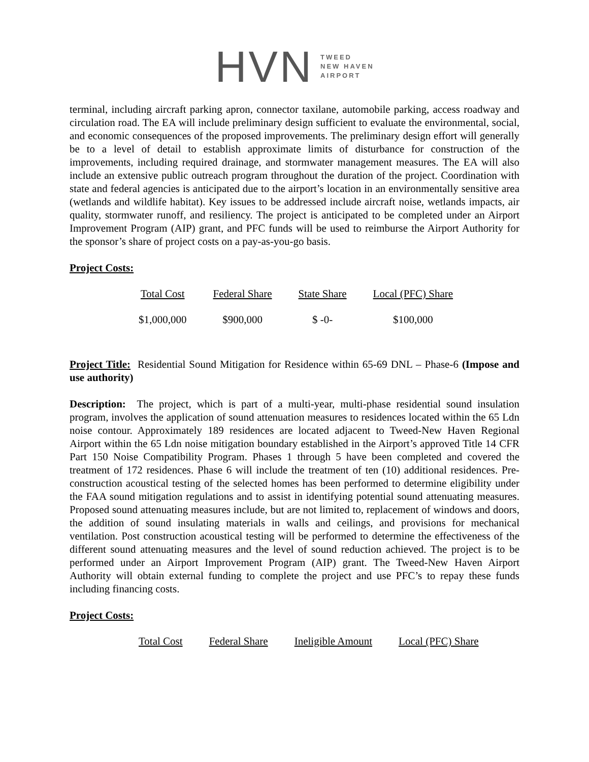HVN
TWEED
NEW HAVEN
AIRPORT
terminal, including aircraft parking apron, connector taxilane, automobile parking, access roadway and circulation road. The EA will include preliminary design sufficient to evaluate the environmental, social, and economic consequences of the proposed improvements. The preliminary design effort will generally be to a level of detail to establish approximate limits of disturbance for construction of the improvements, including required drainage, and stormwater management measures. The EA will also include an extensive public outreach program throughout the duration of the project. Coordination with state and federal agencies is anticipated due to the airport’s location in an environmentally sensitive area (wetlands and wildlife habitat). Key issues to be addressed include aircraft noise, wetlands impacts, air quality, stormwater runoff, and resiliency. The project is anticipated to be completed under an Airport Improvement Program (AIP) grant, and PFC funds will be used to reimburse the Airport Authority for the sponsor’s share of project costs on a pay-as-you-go basis.
Project Costs:
| Total Cost | Federal Share | State Share | Local (PFC) Share |
| --- | --- | --- | --- |
| $1,000,000 | $900,000 | $ -0- | $100,000 |
Project Title: Residential Sound Mitigation for Residence within 65-69 DNL – Phase-6 (Impose and use authority)
Description: The project, which is part of a multi-year, multi-phase residential sound insulation program, involves the application of sound attenuation measures to residences located within the 65 Ldn noise contour. Approximately 189 residences are located adjacent to Tweed-New Haven Regional Airport within the 65 Ldn noise mitigation boundary established in the Airport’s approved Title 14 CFR Part 150 Noise Compatibility Program. Phases 1 through 5 have been completed and covered the treatment of 172 residences. Phase 6 will include the treatment of ten (10) additional residences. Pre-construction acoustical testing of the selected homes has been performed to determine eligibility under the FAA sound mitigation regulations and to assist in identifying potential sound attenuating measures. Proposed sound attenuating measures include, but are not limited to, replacement of windows and doors, the addition of sound insulating materials in walls and ceilings, and provisions for mechanical ventilation. Post construction acoustical testing will be performed to determine the effectiveness of the different sound attenuating measures and the level of sound reduction achieved. The project is to be performed under an Airport Improvement Program (AIP) grant. The Tweed-New Haven Airport Authority will obtain external funding to complete the project and use PFC’s to repay these funds including financing costs.
Project Costs:
| Total Cost | Federal Share | Ineligible Amount | Local (PFC) Share |
| --- | --- | --- | --- |